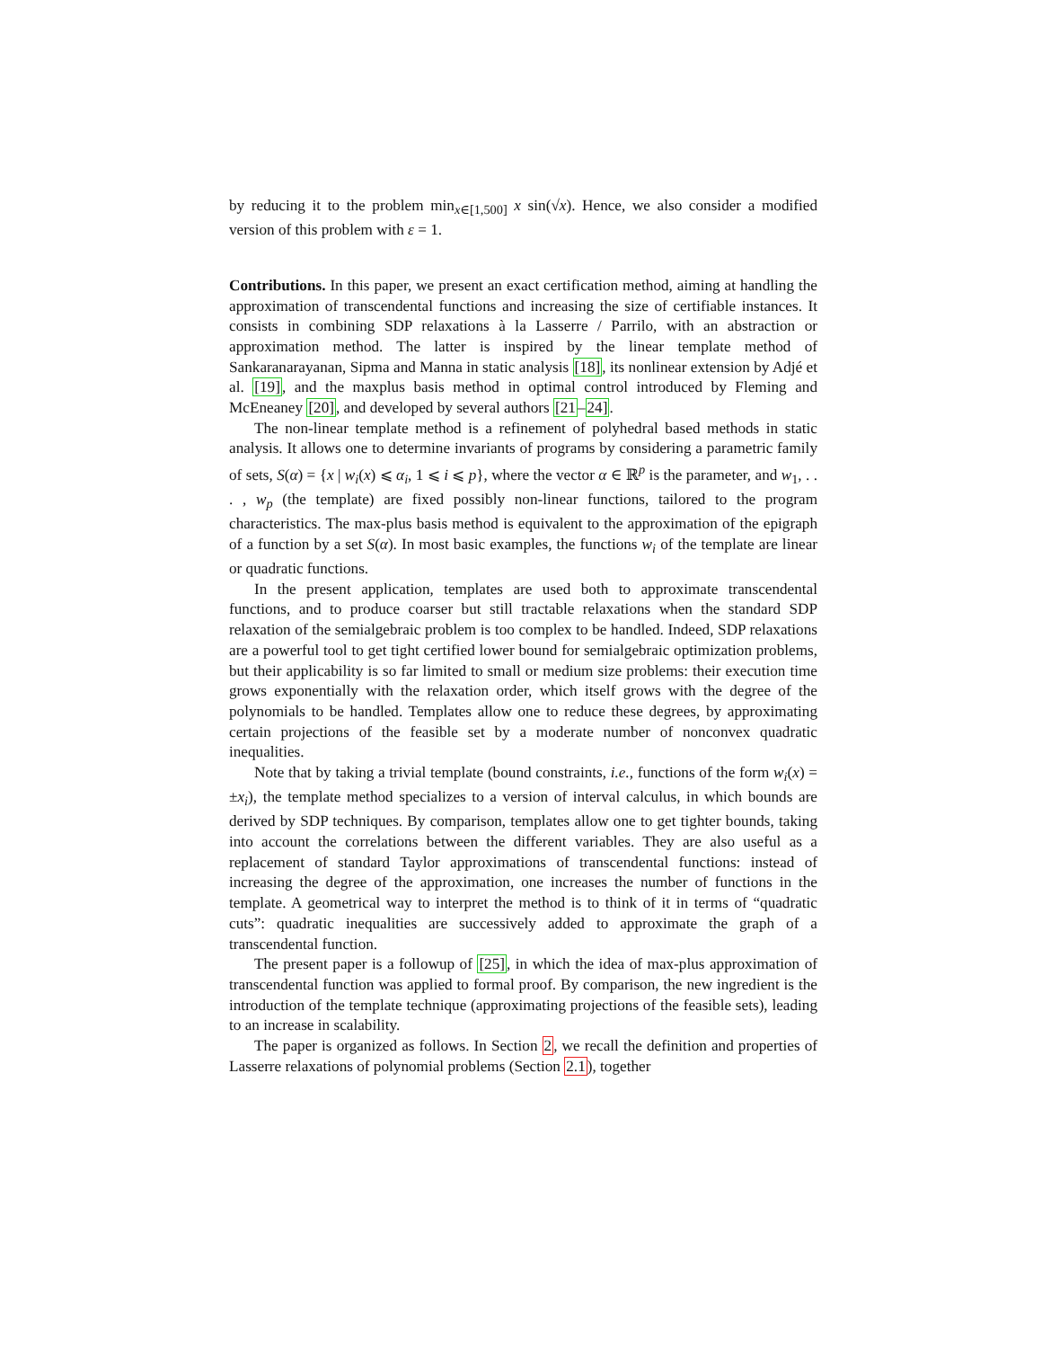by reducing it to the problem min<sub>x∈[1,500]</sub> x sin(√x). Hence, we also consider a modified version of this problem with ε = 1.
Contributions. In this paper, we present an exact certification method, aiming at handling the approximation of transcendental functions and increasing the size of certifiable instances. It consists in combining SDP relaxations à la Lasserre / Parrilo, with an abstraction or approximation method. The latter is inspired by the linear template method of Sankaranarayanan, Sipma and Manna in static analysis [18], its nonlinear extension by Adjé et al. [19], and the maxplus basis method in optimal control introduced by Fleming and McEneaney [20], and developed by several authors [21–24].
The non-linear template method is a refinement of polyhedral based methods in static analysis. It allows one to determine invariants of programs by considering a parametric family of sets, S(α) = {x | w<sub>i</sub>(x) ⩽ α<sub>i</sub>, 1 ⩽ i ⩽ p}, where the vector α ∈ ℝ<sup>p</sup> is the parameter, and w<sub>1</sub>, . . . , w<sub>p</sub> (the template) are fixed possibly non-linear functions, tailored to the program characteristics. The max-plus basis method is equivalent to the approximation of the epigraph of a function by a set S(α). In most basic examples, the functions w<sub>i</sub> of the template are linear or quadratic functions.
In the present application, templates are used both to approximate transcendental functions, and to produce coarser but still tractable relaxations when the standard SDP relaxation of the semialgebraic problem is too complex to be handled. Indeed, SDP relaxations are a powerful tool to get tight certified lower bound for semialgebraic optimization problems, but their applicability is so far limited to small or medium size problems: their execution time grows exponentially with the relaxation order, which itself grows with the degree of the polynomials to be handled. Templates allow one to reduce these degrees, by approximating certain projections of the feasible set by a moderate number of nonconvex quadratic inequalities.
Note that by taking a trivial template (bound constraints, i.e., functions of the form w<sub>i</sub>(x) = ±x<sub>i</sub>), the template method specializes to a version of interval calculus, in which bounds are derived by SDP techniques. By comparison, templates allow one to get tighter bounds, taking into account the correlations between the different variables. They are also useful as a replacement of standard Taylor approximations of transcendental functions: instead of increasing the degree of the approximation, one increases the number of functions in the template. A geometrical way to interpret the method is to think of it in terms of “quadratic cuts”: quadratic inequalities are successively added to approximate the graph of a transcendental function.
The present paper is a followup of [25], in which the idea of max-plus approximation of transcendental function was applied to formal proof. By comparison, the new ingredient is the introduction of the template technique (approximating projections of the feasible sets), leading to an increase in scalability.
The paper is organized as follows. In Section 2, we recall the definition and properties of Lasserre relaxations of polynomial problems (Section 2.1), together